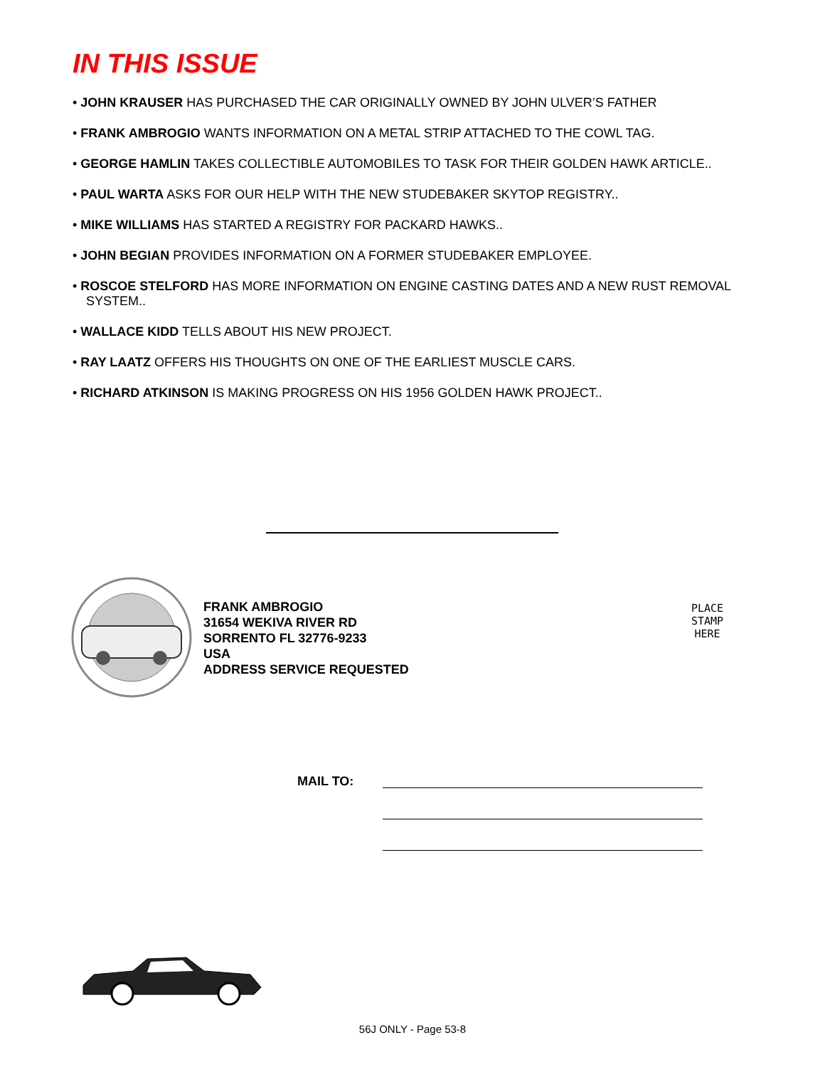IN THIS ISSUE
• JOHN KRAUSER HAS PURCHASED THE CAR ORIGINALLY OWNED BY JOHN ULVER’S FATHER
• FRANK AMBROGIO WANTS INFORMATION ON A METAL STRIP ATTACHED TO THE COWL TAG.
• GEORGE HAMLIN TAKES COLLECTIBLE AUTOMOBILES TO TASK FOR THEIR GOLDEN HAWK ARTICLE..
• PAUL WARTA ASKS FOR OUR HELP WITH THE NEW STUDEBAKER SKYTOP REGISTRY..
• MIKE WILLIAMS HAS STARTED A REGISTRY FOR PACKARD HAWKS..
• JOHN BEGIAN PROVIDES INFORMATION ON A FORMER STUDEBAKER EMPLOYEE.
• ROSCOE STELFORD HAS MORE INFORMATION ON ENGINE CASTING DATES AND A NEW RUST REMOVAL SYSTEM..
• WALLACE KIDD TELLS ABOUT HIS NEW PROJECT.
• RAY LAATZ OFFERS HIS THOUGHTS ON ONE OF THE EARLIEST MUSCLE CARS.
• RICHARD ATKINSON IS MAKING PROGRESS ON HIS 1956 GOLDEN HAWK PROJECT..
FRANK AMBROGIO
31654 WEKIVA RIVER RD
SORRENTO FL 32776-9233
USA
ADDRESS SERVICE REQUESTED
PLACE
STAMP
HERE
MAIL TO:
56J ONLY - Page 53-8